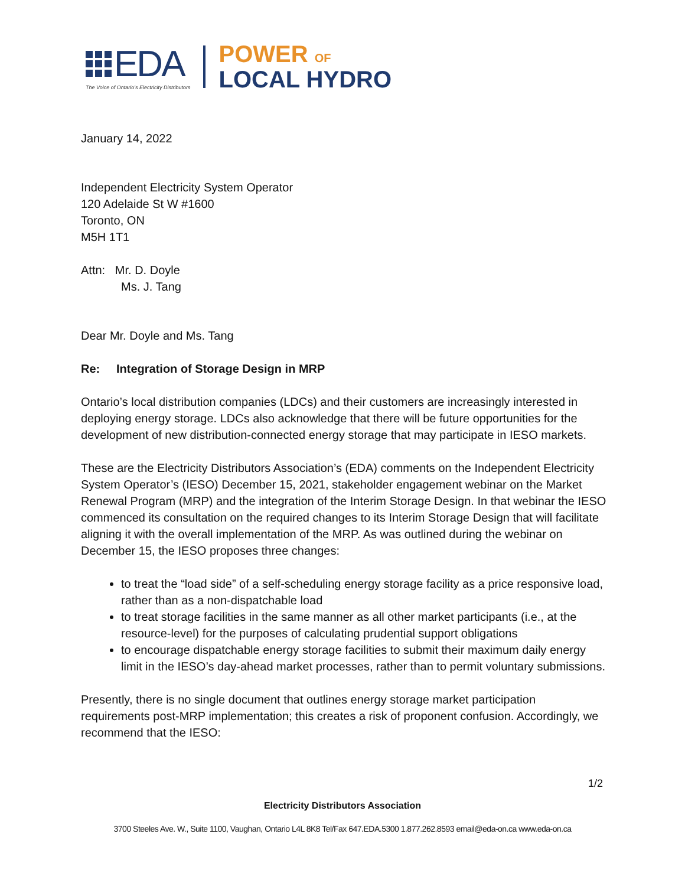EDA
The Voice of Ontario's Electricity Distributors
POWER OF
LOCAL HYDRO
January 14, 2022
Independent Electricity System Operator
120 Adelaide St W #1600
Toronto, ON
M5H 1T1
Attn: Mr. D. Doyle
Ms. J. Tang
Dear Mr. Doyle and Ms. Tang
Re: Integration of Storage Design in MRP
Ontario’s local distribution companies (LDCs) and their customers are increasingly interested in deploying energy storage. LDCs also acknowledge that there will be future opportunities for the development of new distribution-connected energy storage that may participate in IESO markets.
These are the Electricity Distributors Association’s (EDA) comments on the Independent Electricity System Operator’s (IESO) December 15, 2021, stakeholder engagement webinar on the Market Renewal Program (MRP) and the integration of the Interim Storage Design. In that webinar the IESO commenced its consultation on the required changes to its Interim Storage Design that will facilitate aligning it with the overall implementation of the MRP. As was outlined during the webinar on December 15, the IESO proposes three changes:
to treat the “load side” of a self-scheduling energy storage facility as a price responsive load, rather than as a non-dispatchable load
to treat storage facilities in the same manner as all other market participants (i.e., at the resource-level) for the purposes of calculating prudential support obligations
to encourage dispatchable energy storage facilities to submit their maximum daily energy limit in the IESO’s day-ahead market processes, rather than to permit voluntary submissions.
Presently, there is no single document that outlines energy storage market participation requirements post-MRP implementation; this creates a risk of proponent confusion. Accordingly, we recommend that the IESO:
1/2
Electricity Distributors Association
3700 Steeles Ave. W., Suite 1100, Vaughan, Ontario L4L 8K8 Tel/Fax 647.EDA.5300 1.877.262.8593 email@eda-on.ca www.eda-on.ca